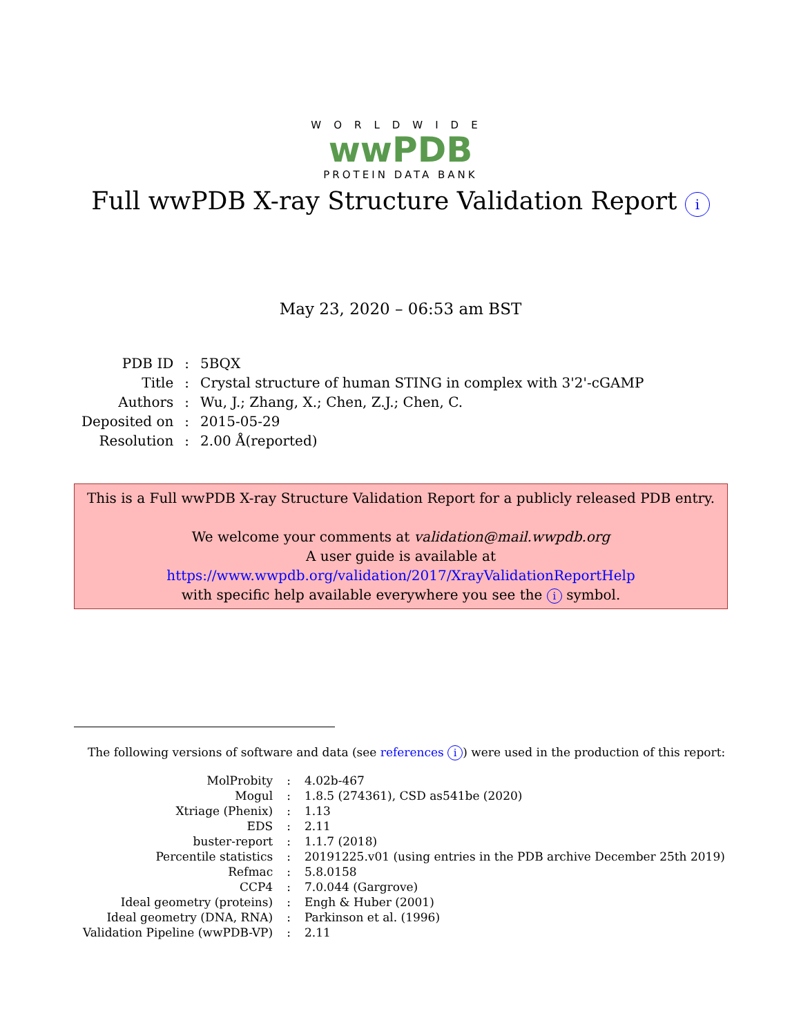WORLDWIDE
wwPDB
PROTEIN DATA BANK
Full wwPDB X-ray Structure Validation Report i
May 23, 2020 – 06:53 am BST
| PDB ID | : | 5BQX |
| Title | : | Crystal structure of human STING in complex with 3'2'-cGAMP |
| Authors | : | Wu, J.; Zhang, X.; Chen, Z.J.; Chen, C. |
| Deposited on | : | 2015-05-29 |
| Resolution | : | 2.00 Å(reported) |
This is a Full wwPDB X-ray Structure Validation Report for a publicly released PDB entry.
We welcome your comments at validation@mail.wwpdb.org
A user guide is available at
https://www.wwpdb.org/validation/2017/XrayValidationReportHelp
with specific help available everywhere you see the i symbol.
The following versions of software and data (see references i) were used in the production of this report:
| MolProbity | : | 4.02b-467 |
| Mogul | : | 1.8.5 (274361), CSD as541be (2020) |
| Xtriage (Phenix) | : | 1.13 |
| EDS | : | 2.11 |
| buster-report | : | 1.1.7 (2018) |
| Percentile statistics | : | 20191225.v01 (using entries in the PDB archive December 25th 2019) |
| Refmac | : | 5.8.0158 |
| CCP4 | : | 7.0.044 (Gargrove) |
| Ideal geometry (proteins) | : | Engh & Huber (2001) |
| Ideal geometry (DNA, RNA) | : | Parkinson et al. (1996) |
| Validation Pipeline (wwPDB-VP) | : | 2.11 |